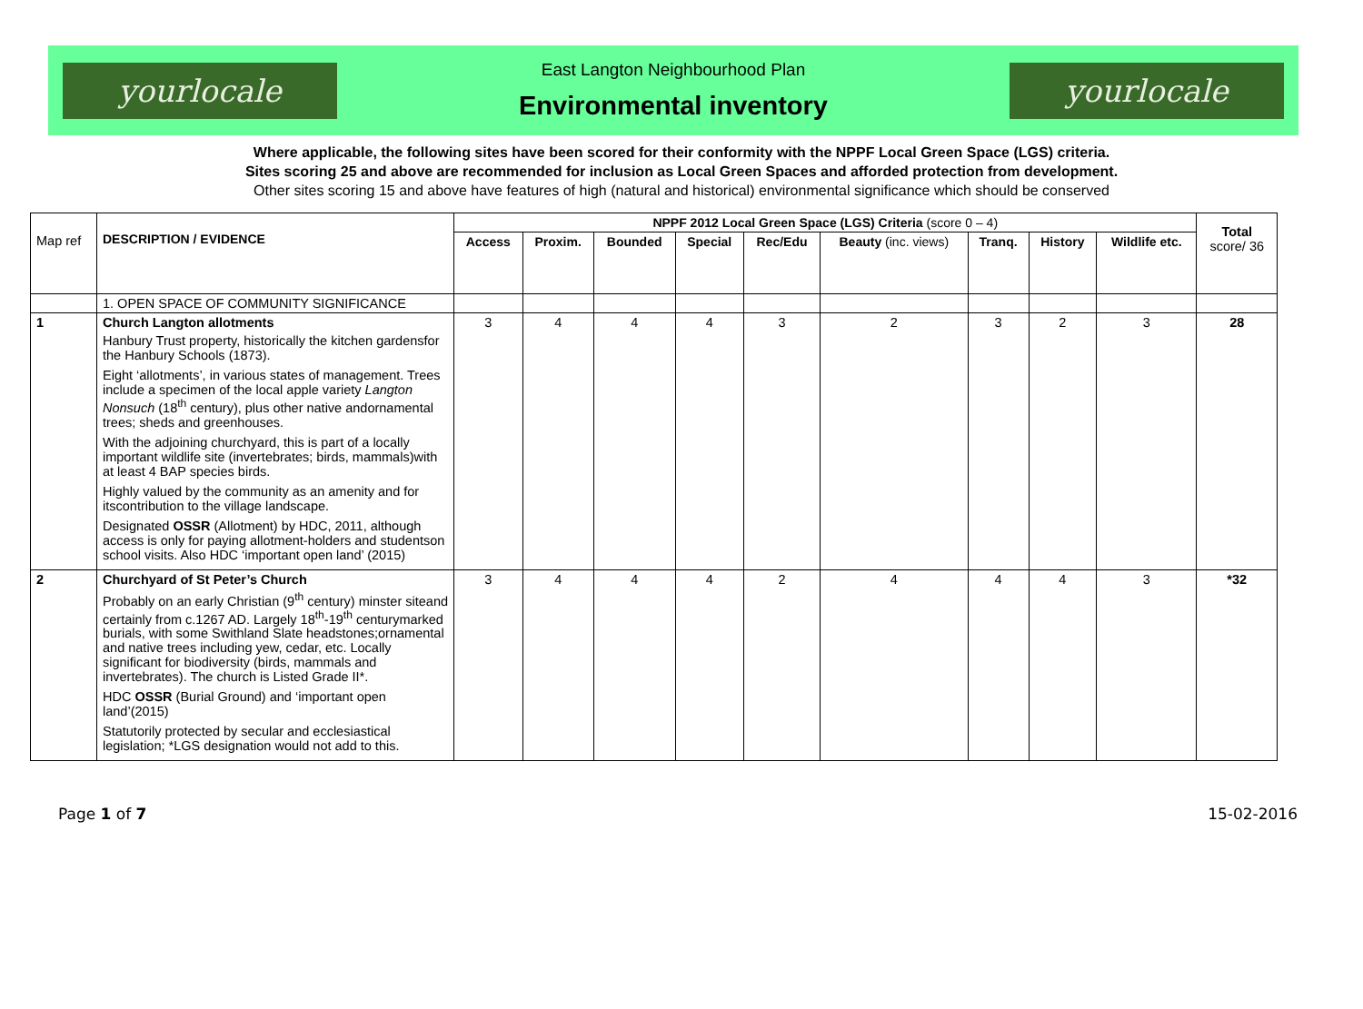yourlocale
East Langton Neighbourhood Plan
Environmental inventory
yourlocale
Where applicable, the following sites have been scored for their conformity with the NPPF Local Green Space (LGS) criteria.
Sites scoring 25 and above are recommended for inclusion as Local Green Spaces and afforded protection from development.
Other sites scoring 15 and above have features of high (natural and historical) environmental significance which should be conserved
| Map ref | DESCRIPTION / EVIDENCE | NPPF 2012 Local Green Space (LGS) Criteria (score 0 – 4) | | | | | | | | | Total score/ 36 |
| | | Access | Proxim. | Bounded | Special | Rec/Edu | Beauty (inc. views) | Tranq. | History | Wildlife etc. | |
| | 1. OPEN SPACE OF COMMUNITY SIGNIFICANCE | | | | | | | | | | |
| 1 | Church Langton allotments Hanbury Trust property, historically the kitchen gardensfor the Hanbury Schools (1873). Eight ‘allotments’, in various states of management. Trees include a specimen of the local apple variety Langton Nonsuch (18<sup>th</sup> century), plus other native andornamental trees; sheds and greenhouses. With the adjoining churchyard, this is part of a locally important wildlife site (invertebrates; birds, mammals)with at least 4 BAP species birds. Highly valued by the community as an amenity and for itscontribution to the village landscape. Designated OSSR (Allotment) by HDC, 2011, although access is only for paying allotment-holders and studentson school visits. Also HDC ‘important open land’ (2015) | 3 | 4 | 4 | 4 | 3 | 2 | 3 | 2 | 3 | 28 |
| 2 | Churchyard of St Peter’s Church Probably on an early Christian (9<sup>th</sup> century) minster siteand certainly from c.1267 AD. Largely 18<sup>th</sup>-19<sup>th</sup> centurymarked burials, with some Swithland Slate headstones;ornamental and native trees including yew, cedar, etc. Locally significant for biodiversity (birds, mammals and invertebrates). The church is Listed Grade II*. HDC OSSR (Burial Ground) and ‘important open land’(2015) Statutorily protected by secular and ecclesiastical legislation; *LGS designation would not add to this. | 3 | 4 | 4 | 4 | 2 | 4 | 4 | 4 | 3 | *32 |
Page 1 of 7 15-02-2016